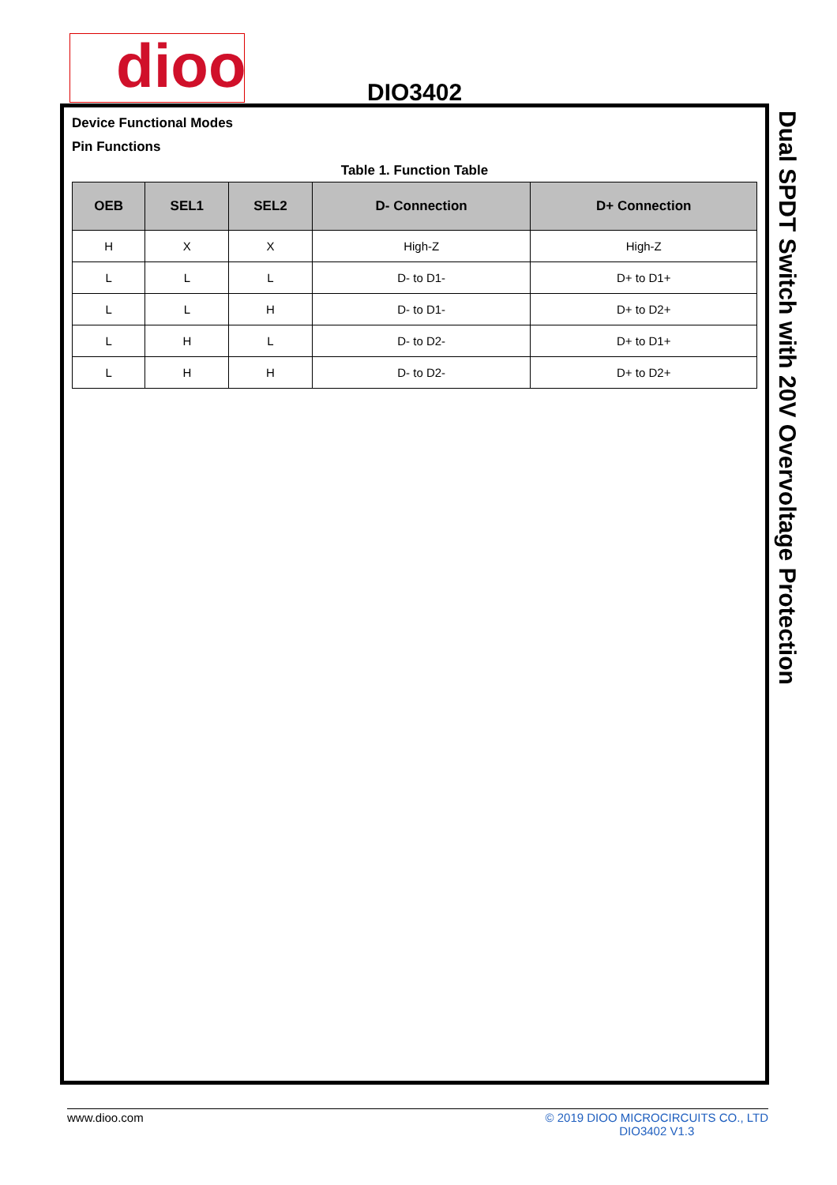dioo
DIO3402
Device Functional Modes
Pin Functions
Table 1. Function Table
| OEB | SEL1 | SEL2 | D- Connection | D+ Connection |
| --- | --- | --- | --- | --- |
| H | X | X | High-Z | High-Z |
| L | L | L | D- to D1- | D+ to D1+ |
| L | L | H | D- to D1- | D+ to D2+ |
| L | H | L | D- to D2- | D+ to D1+ |
| L | H | H | D- to D2- | D+ to D2+ |
Dual SPDT Switch with 20V Overvoltage Protection
www.dioo.com © 2019 DIOO MICROCIRCUITS CO., LTD
DIO3402 V1.3